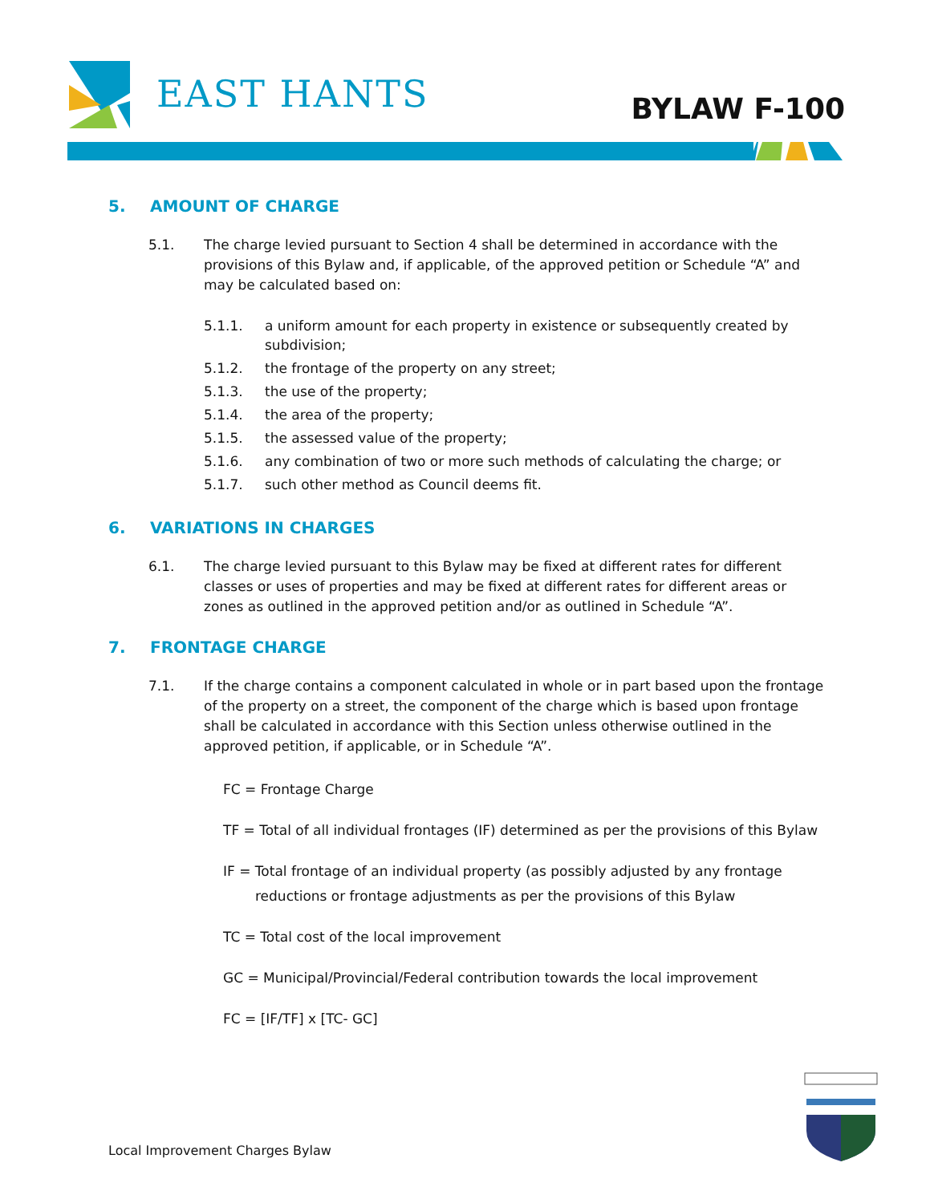EAST HANTS BYLAW F-100
5. AMOUNT OF CHARGE
5.1. The charge levied pursuant to Section 4 shall be determined in accordance with the provisions of this Bylaw and, if applicable, of the approved petition or Schedule “A” and may be calculated based on:
5.1.1. a uniform amount for each property in existence or subsequently created by subdivision;
5.1.2. the frontage of the property on any street;
5.1.3. the use of the property;
5.1.4. the area of the property;
5.1.5. the assessed value of the property;
5.1.6. any combination of two or more such methods of calculating the charge; or
5.1.7. such other method as Council deems fit.
6. VARIATIONS IN CHARGES
6.1. The charge levied pursuant to this Bylaw may be fixed at different rates for different classes or uses of properties and may be fixed at different rates for different areas or zones as outlined in the approved petition and/or as outlined in Schedule “A”.
7. FRONTAGE CHARGE
7.1. If the charge contains a component calculated in whole or in part based upon the frontage of the property on a street, the component of the charge which is based upon frontage shall be calculated in accordance with this Section unless otherwise outlined in the approved petition, if applicable, or in Schedule “A”.
FC = Frontage Charge
TF = Total of all individual frontages (IF) determined as per the provisions of this Bylaw
IF = Total frontage of an individual property (as possibly adjusted by any frontage
reductions or frontage adjustments as per the provisions of this Bylaw
TC = Total cost of the local improvement
GC = Municipal/Provincial/Federal contribution towards the local improvement
FC = [IF/TF] x [TC- GC]
Local Improvement Charges Bylaw